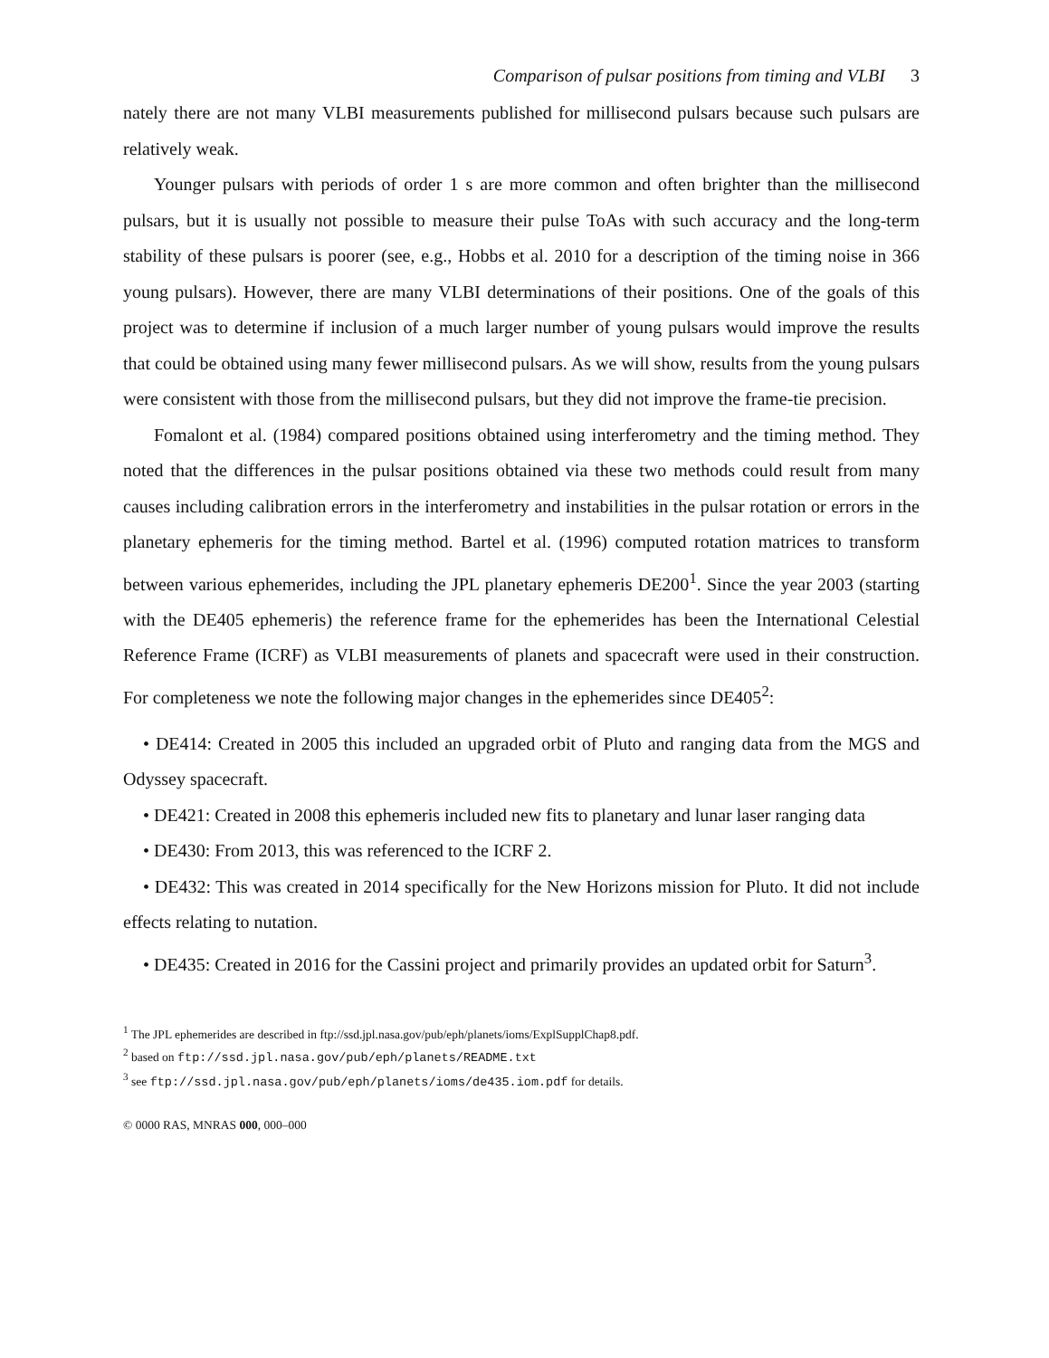Comparison of pulsar positions from timing and VLBI 3
nately there are not many VLBI measurements published for millisecond pulsars because such pulsars are relatively weak.
Younger pulsars with periods of order 1 s are more common and often brighter than the millisecond pulsars, but it is usually not possible to measure their pulse ToAs with such accuracy and the long-term stability of these pulsars is poorer (see, e.g., Hobbs et al. 2010 for a description of the timing noise in 366 young pulsars). However, there are many VLBI determinations of their positions. One of the goals of this project was to determine if inclusion of a much larger number of young pulsars would improve the results that could be obtained using many fewer millisecond pulsars. As we will show, results from the young pulsars were consistent with those from the millisecond pulsars, but they did not improve the frame-tie precision.
Fomalont et al. (1984) compared positions obtained using interferometry and the timing method. They noted that the differences in the pulsar positions obtained via these two methods could result from many causes including calibration errors in the interferometry and instabilities in the pulsar rotation or errors in the planetary ephemeris for the timing method. Bartel et al. (1996) computed rotation matrices to transform between various ephemerides, including the JPL planetary ephemeris DE200<sup>1</sup>. Since the year 2003 (starting with the DE405 ephemeris) the reference frame for the ephemerides has been the International Celestial Reference Frame (ICRF) as VLBI measurements of planets and spacecraft were used in their construction. For completeness we note the following major changes in the ephemerides since DE405<sup>2</sup>:
• DE414: Created in 2005 this included an upgraded orbit of Pluto and ranging data from the MGS and Odyssey spacecraft.
• DE421: Created in 2008 this ephemeris included new fits to planetary and lunar laser ranging data
• DE430: From 2013, this was referenced to the ICRF 2.
• DE432: This was created in 2014 specifically for the New Horizons mission for Pluto. It did not include effects relating to nutation.
• DE435: Created in 2016 for the Cassini project and primarily provides an updated orbit for Saturn<sup>3</sup>.
<sup>1</sup> The JPL ephemerides are described in ftp://ssd.jpl.nasa.gov/pub/eph/planets/ioms/ExplSupplChap8.pdf.
<sup>2</sup> based on ftp://ssd.jpl.nasa.gov/pub/eph/planets/README.txt
<sup>3</sup> see ftp://ssd.jpl.nasa.gov/pub/eph/planets/ioms/de435.iom.pdf for details.
© 0000 RAS, MNRAS 000, 000–000